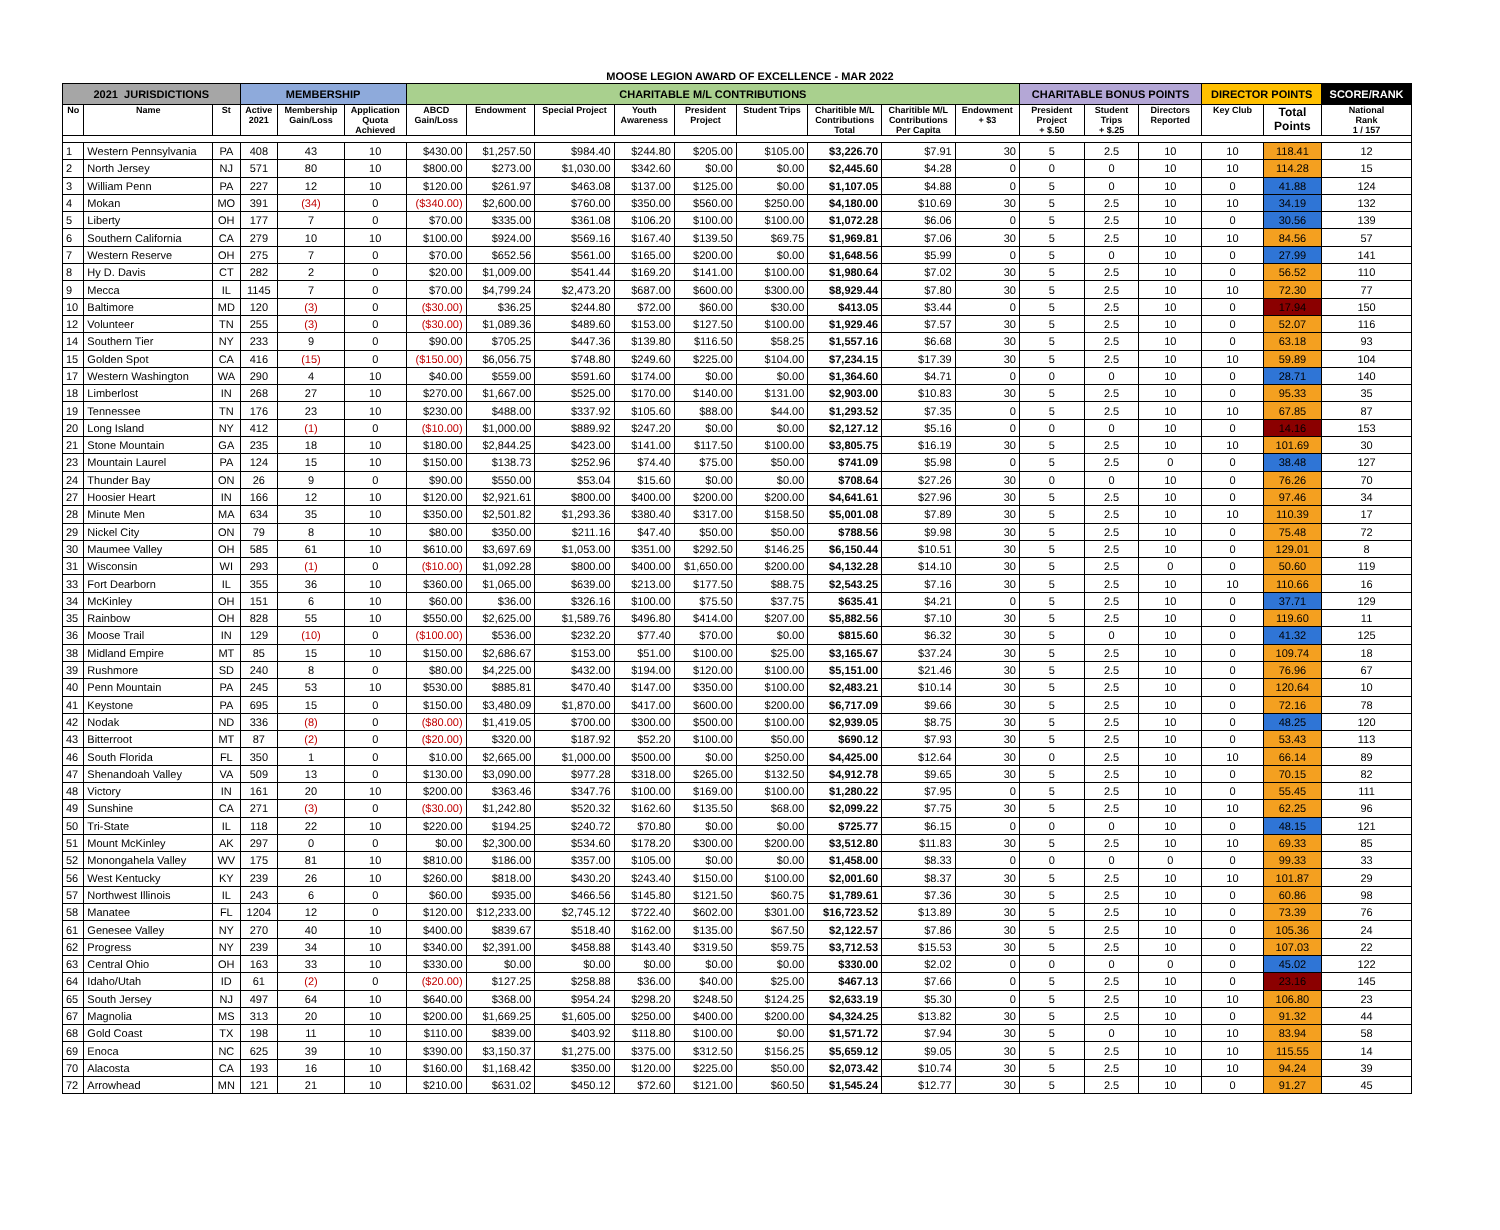MOOSE LEGION AWARD OF EXCELLENCE - MAR 2022
| 2021 JURISDICTIONS | | | MEMBERSHIP | | | CHARITABLE M/L CONTRIBUTIONS | | | | | | | | | CHARITABLE BONUS POINTS | | | DIRECTOR POINTS | | SCORE/RANK |
| --- | --- | --- | --- | --- | --- | --- | --- | --- | --- | --- | --- | --- | --- | --- | --- | --- | --- | --- | --- | --- |
| No | Name | St | Active 2021 | Membership Gain/Loss | Application Quota Achieved | ABCD Gain/Loss | Endowment | Special Project | Youth Awareness | President Project | Student Trips | Charitible M/L Contributions Total | Charitible M/L Contributions Per Capita | Endowment + $3 | President Project + $.50 | Student Trips + $.25 | Directors Reported | Key Club | Total Points | National Rank 1 / 157 |
| 1 | Western Pennsylvania | PA | 408 | 43 | 10 | $430.00 | $1,257.50 | $984.40 | $244.80 | $205.00 | $105.00 | $3,226.70 | $7.91 | 30 | 5 | 2.5 | 10 | 10 | 118.41 | 12 |
| 2 | North Jersey | NJ | 571 | 80 | 10 | $800.00 | $273.00 | $1,030.00 | $342.60 | $0.00 | $0.00 | $2,445.60 | $4.28 | 0 | 0 | 0 | 10 | 10 | 114.28 | 15 |
| 3 | William Penn | PA | 227 | 12 | 10 | $120.00 | $261.97 | $463.08 | $137.00 | $125.00 | $0.00 | $1,107.05 | $4.88 | 0 | 5 | 0 | 10 | 0 | 41.88 | 124 |
| 4 | Mokan | MO | 391 | (34) | 0 | ($340.00) | $2,600.00 | $760.00 | $350.00 | $560.00 | $250.00 | $4,180.00 | $10.69 | 30 | 5 | 2.5 | 10 | 10 | 34.19 | 132 |
| 5 | Liberty | OH | 177 | 7 | 0 | $70.00 | $335.00 | $361.08 | $106.20 | $100.00 | $100.00 | $1,072.28 | $6.06 | 0 | 5 | 2.5 | 10 | 0 | 30.56 | 139 |
| 6 | Southern California | CA | 279 | 10 | 10 | $100.00 | $924.00 | $569.16 | $167.40 | $139.50 | $69.75 | $1,969.81 | $7.06 | 30 | 5 | 2.5 | 10 | 10 | 84.56 | 57 |
| 7 | Western Reserve | OH | 275 | 7 | 0 | $70.00 | $652.56 | $561.00 | $165.00 | $200.00 | $0.00 | $1,648.56 | $5.99 | 0 | 5 | 0 | 10 | 0 | 27.99 | 141 |
| 8 | Hy D. Davis | CT | 282 | 2 | 0 | $20.00 | $1,009.00 | $541.44 | $169.20 | $141.00 | $100.00 | $1,980.64 | $7.02 | 30 | 5 | 2.5 | 10 | 0 | 56.52 | 110 |
| 9 | Mecca | IL | 1145 | 7 | 0 | $70.00 | $4,799.24 | $2,473.20 | $687.00 | $600.00 | $300.00 | $8,929.44 | $7.80 | 30 | 5 | 2.5 | 10 | 10 | 72.30 | 77 |
| 10 | Baltimore | MD | 120 | (3) | 0 | ($30.00) | $36.25 | $244.80 | $72.00 | $60.00 | $30.00 | $413.05 | $3.44 | 0 | 5 | 2.5 | 10 | 0 | 17.94 | 150 |
| 12 | Volunteer | TN | 255 | (3) | 0 | ($30.00) | $1,089.36 | $489.60 | $153.00 | $127.50 | $100.00 | $1,929.46 | $7.57 | 30 | 5 | 2.5 | 10 | 0 | 52.07 | 116 |
| 14 | Southern Tier | NY | 233 | 9 | 0 | $90.00 | $705.25 | $447.36 | $139.80 | $116.50 | $58.25 | $1,557.16 | $6.68 | 30 | 5 | 2.5 | 10 | 0 | 63.18 | 93 |
| 15 | Golden Spot | CA | 416 | (15) | 0 | ($150.00) | $6,056.75 | $748.80 | $249.60 | $225.00 | $104.00 | $7,234.15 | $17.39 | 30 | 5 | 2.5 | 10 | 10 | 59.89 | 104 |
| 17 | Western Washington | WA | 290 | 4 | 10 | $40.00 | $559.00 | $591.60 | $174.00 | $0.00 | $0.00 | $1,364.60 | $4.71 | 0 | 0 | 0 | 10 | 0 | 28.71 | 140 |
| 18 | Limberlost | IN | 268 | 27 | 10 | $270.00 | $1,667.00 | $525.00 | $170.00 | $140.00 | $131.00 | $2,903.00 | $10.83 | 30 | 5 | 2.5 | 10 | 0 | 95.33 | 35 |
| 19 | Tennessee | TN | 176 | 23 | 10 | $230.00 | $488.00 | $337.92 | $105.60 | $88.00 | $44.00 | $1,293.52 | $7.35 | 0 | 5 | 2.5 | 10 | 10 | 67.85 | 87 |
| 20 | Long Island | NY | 412 | (1) | 0 | ($10.00) | $1,000.00 | $889.92 | $247.20 | $0.00 | $0.00 | $2,127.12 | $5.16 | 0 | 0 | 0 | 10 | 0 | 14.16 | 153 |
| 21 | Stone Mountain | GA | 235 | 18 | 10 | $180.00 | $2,844.25 | $423.00 | $141.00 | $117.50 | $100.00 | $3,805.75 | $16.19 | 30 | 5 | 2.5 | 10 | 10 | 101.69 | 30 |
| 23 | Mountain Laurel | PA | 124 | 15 | 10 | $150.00 | $138.73 | $252.96 | $74.40 | $75.00 | $50.00 | $741.09 | $5.98 | 0 | 5 | 2.5 | 0 | 0 | 38.48 | 127 |
| 24 | Thunder Bay | ON | 26 | 9 | 0 | $90.00 | $550.00 | $53.04 | $15.60 | $0.00 | $0.00 | $708.64 | $27.26 | 30 | 0 | 0 | 10 | 0 | 76.26 | 70 |
| 27 | Hoosier Heart | IN | 166 | 12 | 10 | $120.00 | $2,921.61 | $800.00 | $400.00 | $200.00 | $200.00 | $4,641.61 | $27.96 | 30 | 5 | 2.5 | 10 | 0 | 97.46 | 34 |
| 28 | Minute Men | MA | 634 | 35 | 10 | $350.00 | $2,501.82 | $1,293.36 | $380.40 | $317.00 | $158.50 | $5,001.08 | $7.89 | 30 | 5 | 2.5 | 10 | 10 | 110.39 | 17 |
| 29 | Nickel City | ON | 79 | 8 | 10 | $80.00 | $350.00 | $211.16 | $47.40 | $50.00 | $50.00 | $788.56 | $9.98 | 30 | 5 | 2.5 | 10 | 0 | 75.48 | 72 |
| 30 | Maumee Valley | OH | 585 | 61 | 10 | $610.00 | $3,697.69 | $1,053.00 | $351.00 | $292.50 | $146.25 | $6,150.44 | $10.51 | 30 | 5 | 2.5 | 10 | 0 | 129.01 | 8 |
| 31 | Wisconsin | WI | 293 | (1) | 0 | ($10.00) | $1,092.28 | $800.00 | $400.00 | $1,650.00 | $200.00 | $4,132.28 | $14.10 | 30 | 5 | 2.5 | 0 | 0 | 50.60 | 119 |
| 33 | Fort Dearborn | IL | 355 | 36 | 10 | $360.00 | $1,065.00 | $639.00 | $213.00 | $177.50 | $88.75 | $2,543.25 | $7.16 | 30 | 5 | 2.5 | 10 | 10 | 110.66 | 16 |
| 34 | McKinley | OH | 151 | 6 | 10 | $60.00 | $36.00 | $326.16 | $100.00 | $75.50 | $37.75 | $635.41 | $4.21 | 0 | 5 | 2.5 | 10 | 0 | 37.71 | 129 |
| 35 | Rainbow | OH | 828 | 55 | 10 | $550.00 | $2,625.00 | $1,589.76 | $496.80 | $414.00 | $207.00 | $5,882.56 | $7.10 | 30 | 5 | 2.5 | 10 | 0 | 119.60 | 11 |
| 36 | Moose Trail | IN | 129 | (10) | 0 | ($100.00) | $536.00 | $232.20 | $77.40 | $70.00 | $0.00 | $815.60 | $6.32 | 30 | 5 | 0 | 10 | 0 | 41.32 | 125 |
| 38 | Midland Empire | MT | 85 | 15 | 10 | $150.00 | $2,686.67 | $153.00 | $51.00 | $100.00 | $25.00 | $3,165.67 | $37.24 | 30 | 5 | 2.5 | 10 | 0 | 109.74 | 18 |
| 39 | Rushmore | SD | 240 | 8 | 0 | $80.00 | $4,225.00 | $432.00 | $194.00 | $120.00 | $100.00 | $5,151.00 | $21.46 | 30 | 5 | 2.5 | 10 | 0 | 76.96 | 67 |
| 40 | Penn Mountain | PA | 245 | 53 | 10 | $530.00 | $885.81 | $470.40 | $147.00 | $350.00 | $100.00 | $2,483.21 | $10.14 | 30 | 5 | 2.5 | 10 | 0 | 120.64 | 10 |
| 41 | Keystone | PA | 695 | 15 | 0 | $150.00 | $3,480.09 | $1,870.00 | $417.00 | $600.00 | $200.00 | $6,717.09 | $9.66 | 30 | 5 | 2.5 | 10 | 0 | 72.16 | 78 |
| 42 | Nodak | ND | 336 | (8) | 0 | ($80.00) | $1,419.05 | $700.00 | $300.00 | $500.00 | $100.00 | $2,939.05 | $8.75 | 30 | 5 | 2.5 | 10 | 0 | 48.25 | 120 |
| 43 | Bitterroot | MT | 87 | (2) | 0 | ($20.00) | $320.00 | $187.92 | $52.20 | $100.00 | $50.00 | $690.12 | $7.93 | 30 | 5 | 2.5 | 10 | 0 | 53.43 | 113 |
| 46 | South Florida | FL | 350 | 1 | 0 | $10.00 | $2,665.00 | $1,000.00 | $500.00 | $0.00 | $250.00 | $4,425.00 | $12.64 | 30 | 0 | 2.5 | 10 | 10 | 66.14 | 89 |
| 47 | Shenandoah Valley | VA | 509 | 13 | 0 | $130.00 | $3,090.00 | $977.28 | $318.00 | $265.00 | $132.50 | $4,912.78 | $9.65 | 30 | 5 | 2.5 | 10 | 0 | 70.15 | 82 |
| 48 | Victory | IN | 161 | 20 | 10 | $200.00 | $363.46 | $347.76 | $100.00 | $169.00 | $100.00 | $1,280.22 | $7.95 | 0 | 5 | 2.5 | 10 | 0 | 55.45 | 111 |
| 49 | Sunshine | CA | 271 | (3) | 0 | ($30.00) | $1,242.80 | $520.32 | $162.60 | $135.50 | $68.00 | $2,099.22 | $7.75 | 30 | 5 | 2.5 | 10 | 10 | 62.25 | 96 |
| 50 | Tri-State | IL | 118 | 22 | 10 | $220.00 | $194.25 | $240.72 | $70.80 | $0.00 | $0.00 | $725.77 | $6.15 | 0 | 0 | 0 | 10 | 0 | 48.15 | 121 |
| 51 | Mount McKinley | AK | 297 | 0 | 0 | $0.00 | $2,300.00 | $534.60 | $178.20 | $300.00 | $200.00 | $3,512.80 | $11.83 | 30 | 5 | 2.5 | 10 | 10 | 69.33 | 85 |
| 52 | Monongahela Valley | WV | 175 | 81 | 10 | $810.00 | $186.00 | $357.00 | $105.00 | $0.00 | $0.00 | $1,458.00 | $8.33 | 0 | 0 | 0 | 0 | 0 | 99.33 | 33 |
| 56 | West Kentucky | KY | 239 | 26 | 10 | $260.00 | $818.00 | $430.20 | $243.40 | $150.00 | $100.00 | $2,001.60 | $8.37 | 30 | 5 | 2.5 | 10 | 10 | 101.87 | 29 |
| 57 | Northwest Illinois | IL | 243 | 6 | 0 | $60.00 | $935.00 | $466.56 | $145.80 | $121.50 | $60.75 | $1,789.61 | $7.36 | 30 | 5 | 2.5 | 10 | 0 | 60.86 | 98 |
| 58 | Manatee | FL | 1204 | 12 | 0 | $120.00 | $12,233.00 | $2,745.12 | $722.40 | $602.00 | $301.00 | $16,723.52 | $13.89 | 30 | 5 | 2.5 | 10 | 0 | 73.39 | 76 |
| 61 | Genesee Valley | NY | 270 | 40 | 10 | $400.00 | $839.67 | $518.40 | $162.00 | $135.00 | $67.50 | $2,122.57 | $7.86 | 30 | 5 | 2.5 | 10 | 0 | 105.36 | 24 |
| 62 | Progress | NY | 239 | 34 | 10 | $340.00 | $2,391.00 | $458.88 | $143.40 | $319.50 | $59.75 | $3,712.53 | $15.53 | 30 | 5 | 2.5 | 10 | 0 | 107.03 | 22 |
| 63 | Central Ohio | OH | 163 | 33 | 10 | $330.00 | $0.00 | $0.00 | $0.00 | $0.00 | $0.00 | $330.00 | $2.02 | 0 | 0 | 0 | 0 | 0 | 45.02 | 122 |
| 64 | Idaho/Utah | ID | 61 | (2) | 0 | ($20.00) | $127.25 | $258.88 | $36.00 | $40.00 | $25.00 | $467.13 | $7.66 | 0 | 5 | 2.5 | 10 | 0 | 23.16 | 145 |
| 65 | South Jersey | NJ | 497 | 64 | 10 | $640.00 | $368.00 | $954.24 | $298.20 | $248.50 | $124.25 | $2,633.19 | $5.30 | 0 | 5 | 2.5 | 10 | 10 | 106.80 | 23 |
| 67 | Magnolia | MS | 313 | 20 | 10 | $200.00 | $1,669.25 | $1,605.00 | $250.00 | $400.00 | $200.00 | $4,324.25 | $13.82 | 30 | 5 | 2.5 | 10 | 0 | 91.32 | 44 |
| 68 | Gold Coast | TX | 198 | 11 | 10 | $110.00 | $839.00 | $403.92 | $118.80 | $100.00 | $0.00 | $1,571.72 | $7.94 | 30 | 5 | 0 | 10 | 10 | 83.94 | 58 |
| 69 | Enoca | NC | 625 | 39 | 10 | $390.00 | $3,150.37 | $1,275.00 | $375.00 | $312.50 | $156.25 | $5,659.12 | $9.05 | 30 | 5 | 2.5 | 10 | 10 | 115.55 | 14 |
| 70 | Alacosta | CA | 193 | 16 | 10 | $160.00 | $1,168.42 | $350.00 | $120.00 | $225.00 | $50.00 | $2,073.42 | $10.74 | 30 | 5 | 2.5 | 10 | 10 | 94.24 | 39 |
| 72 | Arrowhead | MN | 121 | 21 | 10 | $210.00 | $631.02 | $450.12 | $72.60 | $121.00 | $60.50 | $1,545.24 | $12.77 | 30 | 5 | 2.5 | 10 | 0 | 91.27 | 45 |